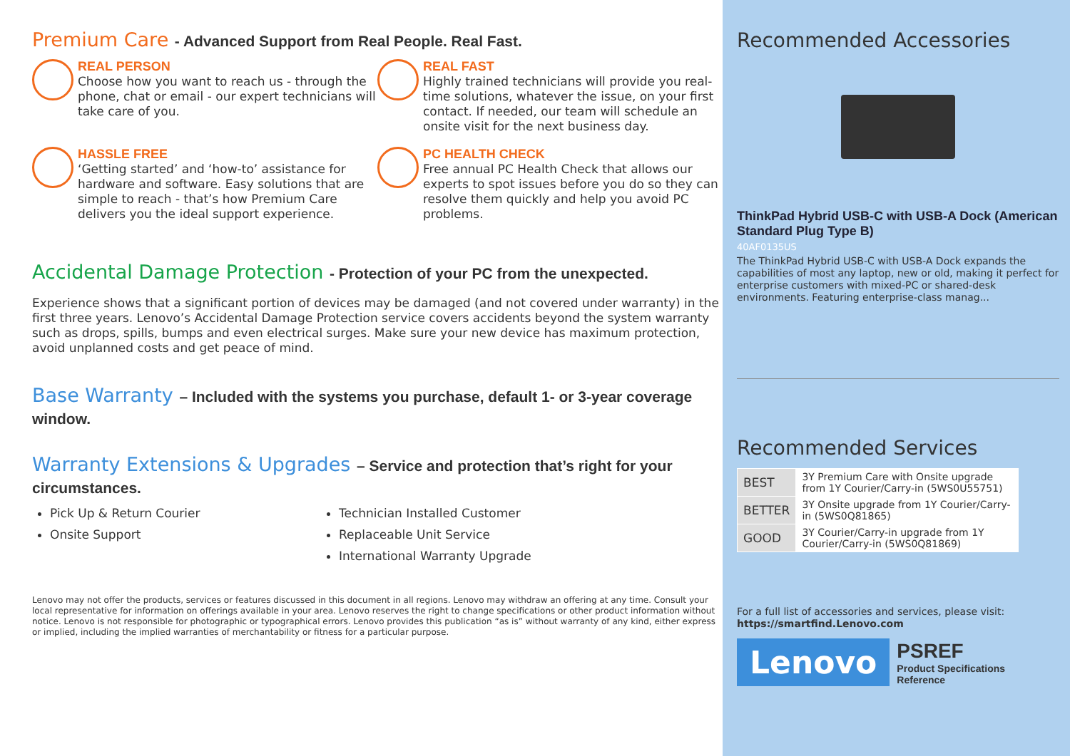Premium Care - Advanced Support from Real People. Real Fast.
REAL PERSON
Choose how you want to reach us - through the phone, chat or email - our expert technicians will take care of you.
REAL FAST
Highly trained technicians will provide you real-time solutions, whatever the issue, on your first contact. If needed, our team will schedule an onsite visit for the next business day.
HASSLE FREE
‘Getting started’ and ‘how-to’ assistance for hardware and software. Easy solutions that are simple to reach - that’s how Premium Care delivers you the ideal support experience.
PC HEALTH CHECK
Free annual PC Health Check that allows our experts to spot issues before you do so they can resolve them quickly and help you avoid PC problems.
Accidental Damage Protection - Protection of your PC from the unexpected.
Experience shows that a significant portion of devices may be damaged (and not covered under warranty) in the first three years. Lenovo’s Accidental Damage Protection service covers accidents beyond the system warranty such as drops, spills, bumps and even electrical surges. Make sure your new device has maximum protection, avoid unplanned costs and get peace of mind.
Base Warranty – Included with the systems you purchase, default 1- or 3-year coverage window.
Warranty Extensions & Upgrades – Service and protection that’s right for your circumstances.
Pick Up & Return Courier
Onsite Support
Technician Installed Customer
Replaceable Unit Service
International Warranty Upgrade
Lenovo may not offer the products, services or features discussed in this document in all regions. Lenovo may withdraw an offering at any time. Consult your local representative for information on offerings available in your area. Lenovo reserves the right to change specifications or other product information without notice. Lenovo is not responsible for photographic or typographical errors. Lenovo provides this publication “as is” without warranty of any kind, either express or implied, including the implied warranties of merchantability or fitness for a particular purpose.
Recommended Accessories
ThinkPad Hybrid USB-C with USB-A Dock (American Standard Plug Type B)
40AF0135US
The ThinkPad Hybrid USB-C with USB-A Dock expands the capabilities of most any laptop, new or old, making it perfect for enterprise customers with mixed-PC or shared-desk environments. Featuring enterprise-class manag...
Recommended Services
| BEST | 3Y Premium Care with Onsite upgrade from 1Y Courier/Carry-in (5WS0U55751) |
| BETTER | 3Y Onsite upgrade from 1Y Courier/Carry-in (5WS0Q81865) |
| GOOD | 3Y Courier/Carry-in upgrade from 1Y Courier/Carry-in (5WS0Q81869) |
For a full list of accessories and services, please visit:
https://smartfind.Lenovo.com
Lenovo
PSREF
Product Specifications
Reference